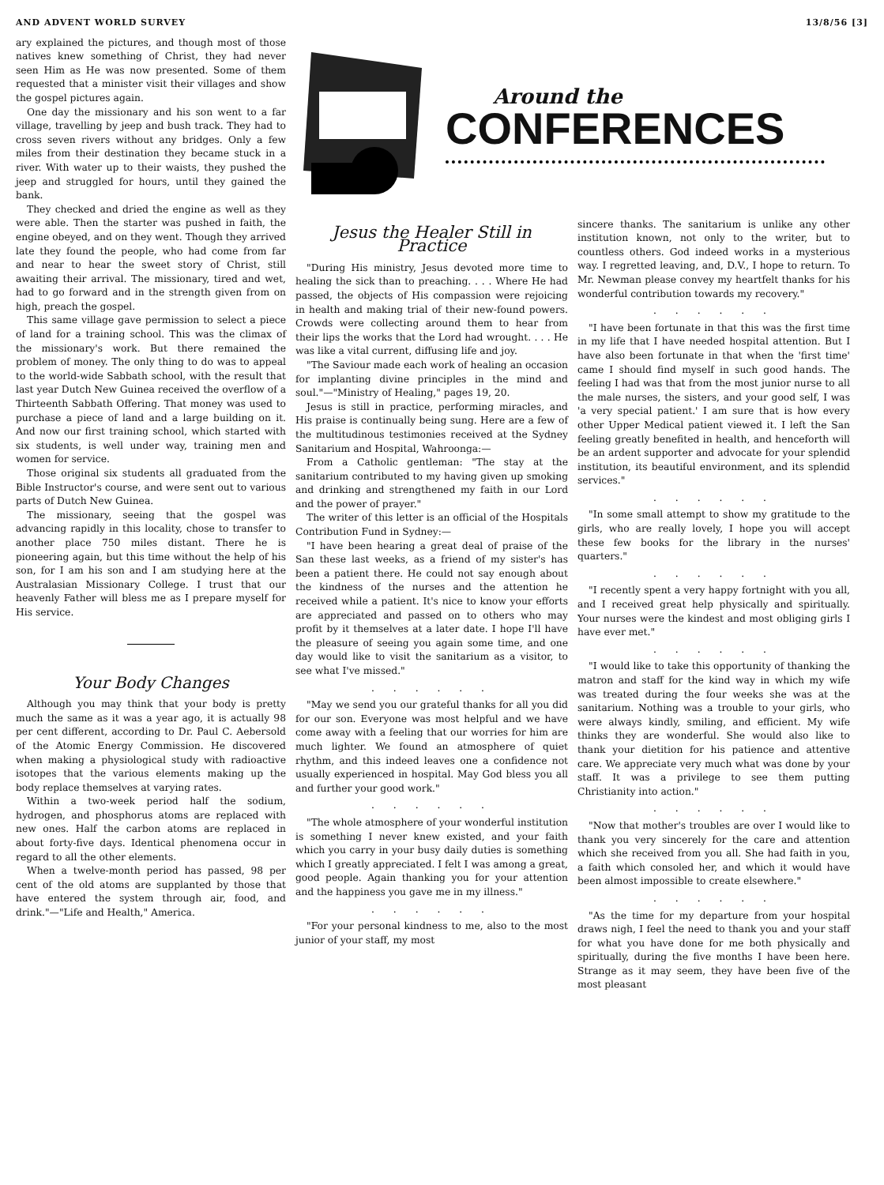AND ADVENT WORLD SURVEY 13/8/56 [3]
ary explained the pictures, and though most of those natives knew something of Christ, they had never seen Him as He was now presented. Some of them requested that a minister visit their villages and show the gospel pictures again.
One day the missionary and his son went to a far village, travelling by jeep and bush track. They had to cross seven rivers without any bridges. Only a few miles from their destination they became stuck in a river. With water up to their waists, they pushed the jeep and struggled for hours, until they gained the bank.
They checked and dried the engine as well as they were able. Then the starter was pushed in faith, the engine obeyed, and on they went. Though they arrived late they found the people, who had come from far and near to hear the sweet story of Christ, still awaiting their arrival. The missionary, tired and wet, had to go forward and in the strength given from on high, preach the gospel.
This same village gave permission to select a piece of land for a training school. This was the climax of the missionary's work. But there remained the problem of money. The only thing to do was to appeal to the world-wide Sabbath school, with the result that last year Dutch New Guinea received the overflow of a Thirteenth Sabbath Offering. That money was used to purchase a piece of land and a large building on it. And now our first training school, which started with six students, is well under way, training men and women for service.
Those original six students all graduated from the Bible Instructor's course, and were sent out to various parts of Dutch New Guinea.
The missionary, seeing that the gospel was advancing rapidly in this locality, chose to transfer to another place 750 miles distant. There he is pioneering again, but this time without the help of his son, for I am his son and I am studying here at the Australasian Missionary College. I trust that our heavenly Father will bless me as I prepare myself for His service.
Your Body Changes
Although you may think that your body is pretty much the same as it was a year ago, it is actually 98 per cent different, according to Dr. Paul C. Aebersold of the Atomic Energy Commission. He discovered when making a physiological study with radioactive isotopes that the various elements making up the body replace themselves at varying rates.
Within a two-week period half the sodium, hydrogen, and phosphorus atoms are replaced with new ones. Half the carbon atoms are replaced in about forty-five days. Identical phenomena occur in regard to all the other elements.
When a twelve-month period has passed, 98 per cent of the old atoms are supplanted by those that have entered the system through air, food, and drink."—"Life and Health," America.
Around the
CONFERENCES
Jesus the Healer Still in Practice
"During His ministry, Jesus devoted more time to healing the sick than to preaching. . . . Where He had passed, the objects of His compassion were rejoicing in health and making trial of their new-found powers. Crowds were collecting around them to hear from their lips the works that the Lord had wrought. . . . He was like a vital current, diffusing life and joy.
"The Saviour made each work of healing an occasion for implanting divine principles in the mind and soul."—"Ministry of Healing," pages 19, 20.
Jesus is still in practice, performing miracles, and His praise is continually being sung. Here are a few of the multitudinous testimonies received at the Sydney Sanitarium and Hospital, Wahroonga:—
From a Catholic gentleman: "The stay at the sanitarium contributed to my having given up smoking and drinking and strengthened my faith in our Lord and the power of prayer."
The writer of this letter is an official of the Hospitals Contribution Fund in Sydney:—
"I have been hearing a great deal of praise of the San these last weeks, as a friend of my sister's has been a patient there. He could not say enough about the kindness of the nurses and the attention he received while a patient. It's nice to know your efforts are appreciated and passed on to others who may profit by it themselves at a later date. I hope I'll have the pleasure of seeing you again some time, and one day would like to visit the sanitarium as a visitor, to see what I've missed."
. . . . . .
"May we send you our grateful thanks for all you did for our son. Everyone was most helpful and we have come away with a feeling that our worries for him are much lighter. We found an atmosphere of quiet rhythm, and this indeed leaves one a confidence not usually experienced in hospital. May God bless you all and further your good work."
. . . . . .
"The whole atmosphere of your wonderful institution is something I never knew existed, and your faith which you carry in your busy daily duties is something which I greatly appreciated. I felt I was among a great, good people. Again thanking you for your attention and the happiness you gave me in my illness."
. . . . . .
"For your personal kindness to me, also to the most junior of your staff, my most
sincere thanks. The sanitarium is unlike any other institution known, not only to the writer, but to countless others. God indeed works in a mysterious way. I regretted leaving, and, D.V., I hope to return. To Mr. Newman please convey my heartfelt thanks for his wonderful contribution towards my recovery."
. . . . . .
"I have been fortunate in that this was the first time in my life that I have needed hospital attention. But I have also been fortunate in that when the 'first time' came I should find myself in such good hands. The feeling I had was that from the most junior nurse to all the male nurses, the sisters, and your good self, I was 'a very special patient.' I am sure that is how every other Upper Medical patient viewed it. I left the San feeling greatly benefited in health, and henceforth will be an ardent supporter and advocate for your splendid institution, its beautiful environment, and its splendid services."
. . . . . .
"In some small attempt to show my gratitude to the girls, who are really lovely, I hope you will accept these few books for the library in the nurses' quarters."
. . . . . .
"I recently spent a very happy fortnight with you all, and I received great help physically and spiritually. Your nurses were the kindest and most obliging girls I have ever met."
. . . . . .
"I would like to take this opportunity of thanking the matron and staff for the kind way in which my wife was treated during the four weeks she was at the sanitarium. Nothing was a trouble to your girls, who were always kindly, smiling, and efficient. My wife thinks they are wonderful. She would also like to thank your dietition for his patience and attentive care. We appreciate very much what was done by your staff. It was a privilege to see them putting Christianity into action."
. . . . . .
"Now that mother's troubles are over I would like to thank you very sincerely for the care and attention which she received from you all. She had faith in you, a faith which consoled her, and which it would have been almost impossible to create elsewhere."
. . . . . .
"As the time for my departure from your hospital draws nigh, I feel the need to thank you and your staff for what you have done for me both physically and spiritually, during the five months I have been here. Strange as it may seem, they have been five of the most pleasant